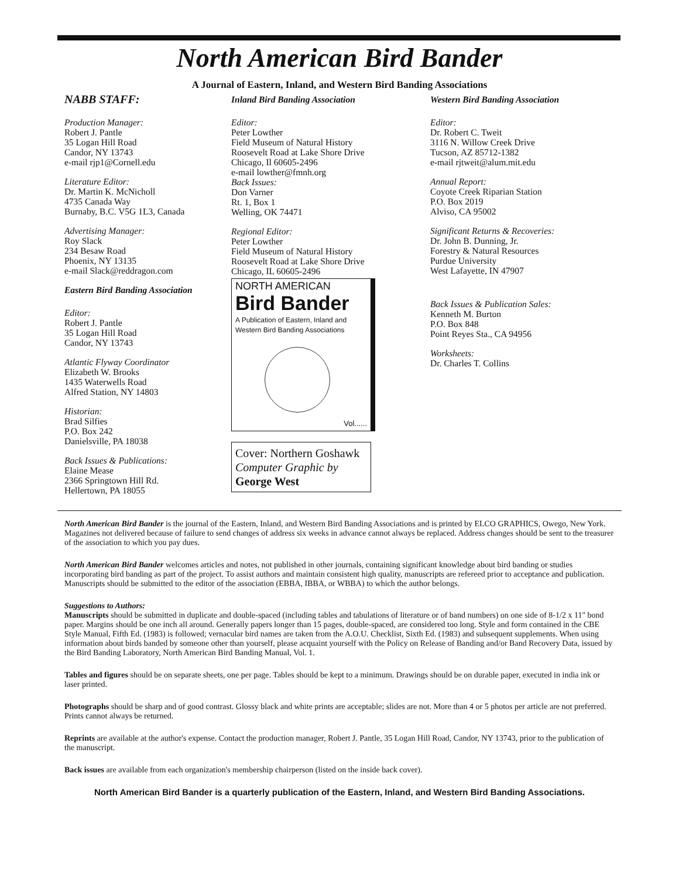North American Bird Bander
A Journal of Eastern, Inland, and Western Bird Banding Associations
NABB STAFF:
Production Manager:
Robert J. Pantle
35 Logan Hill Road
Candor, NY 13743
e-mail rjp1@Cornell.edu
Literature Editor:
Dr. Martin K. McNicholl
4735 Canada Way
Burnaby, B.C. V5G 1L3, Canada
Advertising Manager:
Roy Slack
234 Besaw Road
Phoenix, NY 13135
e-mail Slack@reddragon.com
Eastern Bird Banding Association
Editor:
Robert J. Pantle
35 Logan Hill Road
Candor, NY 13743
Atlantic Flyway Coordinator
Elizabeth W. Brooks
1435 Waterwells Road
Alfred Station, NY 14803
Historian:
Brad Silfies
P.O. Box 242
Danielsville, PA 18038
Back Issues & Publications:
Elaine Mease
2366 Springtown Hill Rd.
Hellertown, PA 18055
Inland Bird Banding Association
Editor:
Peter Lowther
Field Museum of Natural History
Roosevelt Road at Lake Shore Drive
Chicago, Il 60605-2496
e-mail lowther@fmnh.org
Back Issues:
Don Varner
Rt. 1, Box 1
Welling, OK 74471
Regional Editor:
Peter Lowther
Field Museum of Natural History
Roosevelt Road at Lake Shore Drive
Chicago, IL 60605-2496
NORTH AMERICAN
Bird Bander
A Publication of Eastern, Inland and
Western Bird Banding Associations
Vol......
Cover: Northern Goshawk
Computer Graphic by
George West
Western Bird Banding Association
Editor:
Dr. Robert C. Tweit
3116 N. Willow Creek Drive
Tucson, AZ 85712-1382
e-mail rjtweit@alum.mit.edu
Annual Report:
Coyote Creek Riparian Station
P.O. Box 2019
Alviso, CA 95002
Significant Returns & Recoveries:
Dr. John B. Dunning, Jr.
Forestry & Natural Resources
Purdue University
West Lafayette, IN 47907
Back Issues & Publication Sales:
Kenneth M. Burton
P.O. Box 848
Point Reyes Sta., CA 94956
Worksheets:
Dr. Charles T. Collins
North American Bird Bander is the journal of the Eastern, Inland, and Western Bird Banding Associations and is printed by ELCO GRAPHICS, Owego, New York. Magazines not delivered because of failure to send changes of address six weeks in advance cannot always be replaced. Address changes should be sent to the treasurer of the association to which you pay dues.
North American Bird Bander welcomes articles and notes, not published in other journals, containing significant knowledge about bird banding or studies incorporating bird banding as part of the project. To assist authors and maintain consistent high quality, manuscripts are refereed prior to acceptance and publication. Manuscripts should be submitted to the editor of the association (EBBA, IBBA, or WBBA) to which the author belongs.
Suggestions to Authors:
Manuscripts should be submitted in duplicate and double-spaced (including tables and tabulations of literature or of band numbers) on one side of 8-1/2 x 11" bond paper. Margins should be one inch all around. Generally papers longer than 15 pages, double-spaced, are considered too long. Style and form contained in the CBE Style Manual, Fifth Ed. (1983) is followed; vernacular bird names are taken from the A.O.U. Checklist, Sixth Ed. (1983) and subsequent supplements. When using information about birds banded by someone other than yourself, please acquaint yourself with the Policy on Release of Banding and/or Band Recovery Data, issued by the Bird Banding Laboratory, North American Bird Banding Manual, Vol. 1.
Tables and figures should be on separate sheets, one per page. Tables should be kept to a minimum. Drawings should be on durable paper, executed in india ink or laser printed.
Photographs should be sharp and of good contrast. Glossy black and white prints are acceptable; slides are not. More than 4 or 5 photos per article are not preferred. Prints cannot always be returned.
Reprints are available at the author's expense. Contact the production manager, Robert J. Pantle, 35 Logan Hill Road, Candor, NY 13743, prior to the publication of the manuscript.
Back issues are available from each organization's membership chairperson (listed on the inside back cover).
North American Bird Bander is a quarterly publication of the Eastern, Inland, and Western Bird Banding Associations.